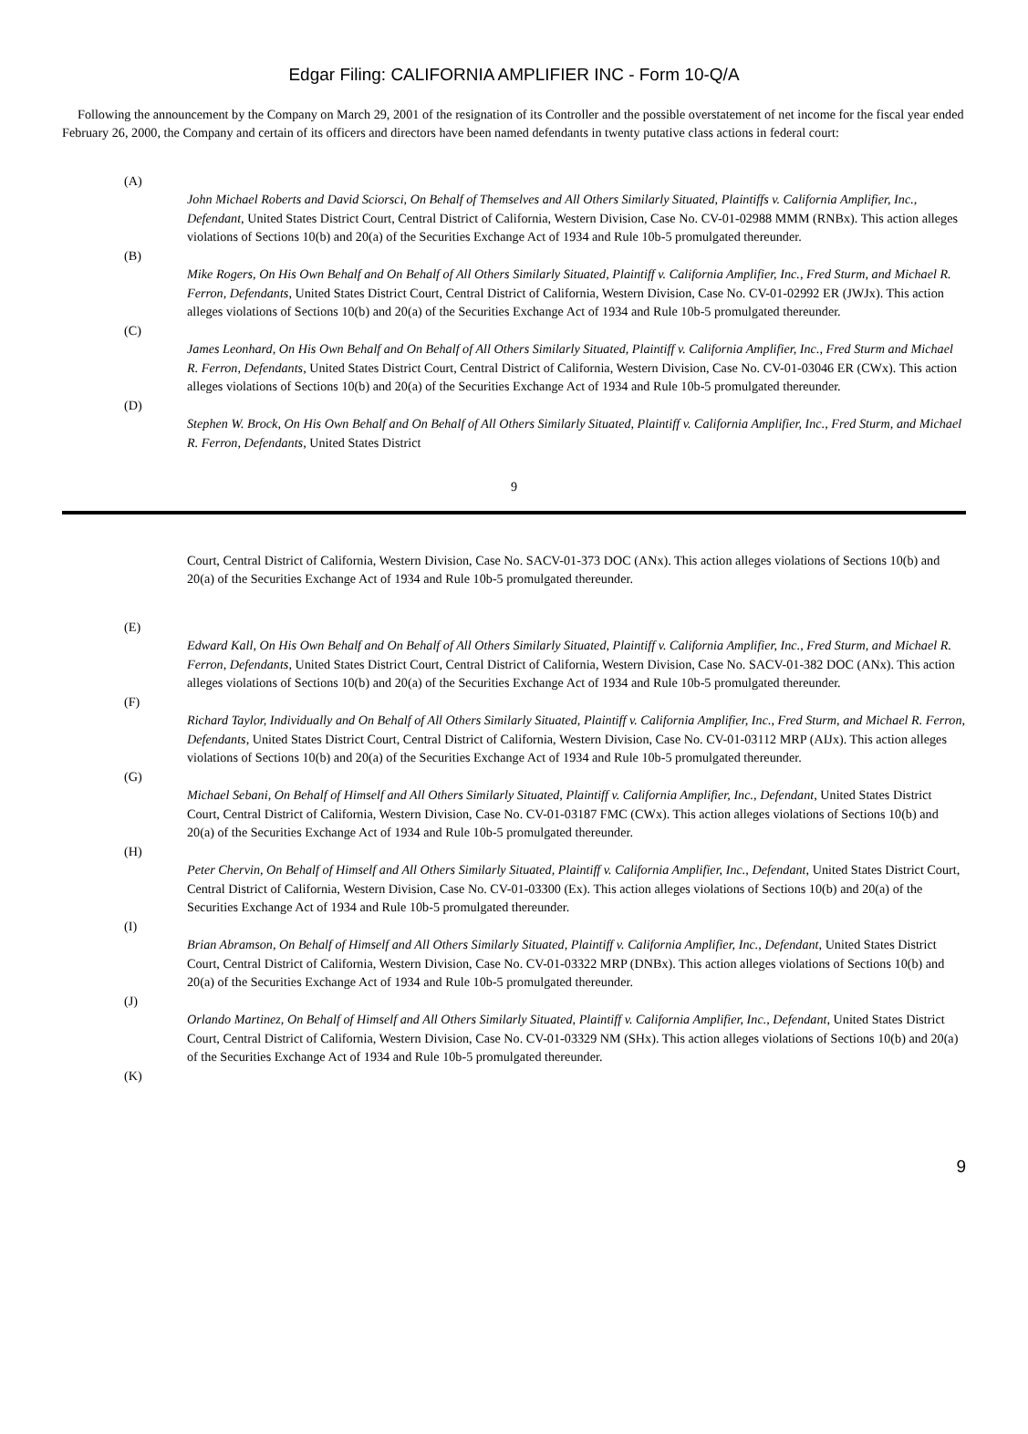Edgar Filing: CALIFORNIA AMPLIFIER INC - Form 10-Q/A
Following the announcement by the Company on March 29, 2001 of the resignation of its Controller and the possible overstatement of net income for the fiscal year ended February 26, 2000, the Company and certain of its officers and directors have been named defendants in twenty putative class actions in federal court:
(A)
John Michael Roberts and David Sciorsci, On Behalf of Themselves and All Others Similarly Situated, Plaintiffs v. California Amplifier, Inc., Defendant, United States District Court, Central District of California, Western Division, Case No. CV-01-02988 MMM (RNBx). This action alleges violations of Sections 10(b) and 20(a) of the Securities Exchange Act of 1934 and Rule 10b-5 promulgated thereunder.
(B)
Mike Rogers, On His Own Behalf and On Behalf of All Others Similarly Situated, Plaintiff v. California Amplifier, Inc., Fred Sturm, and Michael R. Ferron, Defendants, United States District Court, Central District of California, Western Division, Case No. CV-01-02992 ER (JWJx). This action alleges violations of Sections 10(b) and 20(a) of the Securities Exchange Act of 1934 and Rule 10b-5 promulgated thereunder.
(C)
James Leonhard, On His Own Behalf and On Behalf of All Others Similarly Situated, Plaintiff v. California Amplifier, Inc., Fred Sturm and Michael R. Ferron, Defendants, United States District Court, Central District of California, Western Division, Case No. CV-01-03046 ER (CWx). This action alleges violations of Sections 10(b) and 20(a) of the Securities Exchange Act of 1934 and Rule 10b-5 promulgated thereunder.
(D)
Stephen W. Brock, On His Own Behalf and On Behalf of All Others Similarly Situated, Plaintiff v. California Amplifier, Inc., Fred Sturm, and Michael R. Ferron, Defendants, United States District
9
Court, Central District of California, Western Division, Case No. SACV-01-373 DOC (ANx). This action alleges violations of Sections 10(b) and 20(a) of the Securities Exchange Act of 1934 and Rule 10b-5 promulgated thereunder.
(E)
Edward Kall, On His Own Behalf and On Behalf of All Others Similarly Situated, Plaintiff v. California Amplifier, Inc., Fred Sturm, and Michael R. Ferron, Defendants, United States District Court, Central District of California, Western Division, Case No. SACV-01-382 DOC (ANx). This action alleges violations of Sections 10(b) and 20(a) of the Securities Exchange Act of 1934 and Rule 10b-5 promulgated thereunder.
(F)
Richard Taylor, Individually and On Behalf of All Others Similarly Situated, Plaintiff v. California Amplifier, Inc., Fred Sturm, and Michael R. Ferron, Defendants, United States District Court, Central District of California, Western Division, Case No. CV-01-03112 MRP (AIJx). This action alleges violations of Sections 10(b) and 20(a) of the Securities Exchange Act of 1934 and Rule 10b-5 promulgated thereunder.
(G)
Michael Sebani, On Behalf of Himself and All Others Similarly Situated, Plaintiff v. California Amplifier, Inc., Defendant, United States District Court, Central District of California, Western Division, Case No. CV-01-03187 FMC (CWx). This action alleges violations of Sections 10(b) and 20(a) of the Securities Exchange Act of 1934 and Rule 10b-5 promulgated thereunder.
(H)
Peter Chervin, On Behalf of Himself and All Others Similarly Situated, Plaintiff v. California Amplifier, Inc., Defendant, United States District Court, Central District of California, Western Division, Case No. CV-01-03300 (Ex). This action alleges violations of Sections 10(b) and 20(a) of the Securities Exchange Act of 1934 and Rule 10b-5 promulgated thereunder.
(I)
Brian Abramson, On Behalf of Himself and All Others Similarly Situated, Plaintiff v. California Amplifier, Inc., Defendant, United States District Court, Central District of California, Western Division, Case No. CV-01-03322 MRP (DNBx). This action alleges violations of Sections 10(b) and 20(a) of the Securities Exchange Act of 1934 and Rule 10b-5 promulgated thereunder.
(J)
Orlando Martinez, On Behalf of Himself and All Others Similarly Situated, Plaintiff v. California Amplifier, Inc., Defendant, United States District Court, Central District of California, Western Division, Case No. CV-01-03329 NM (SHx). This action alleges violations of Sections 10(b) and 20(a) of the Securities Exchange Act of 1934 and Rule 10b-5 promulgated thereunder.
(K)
9